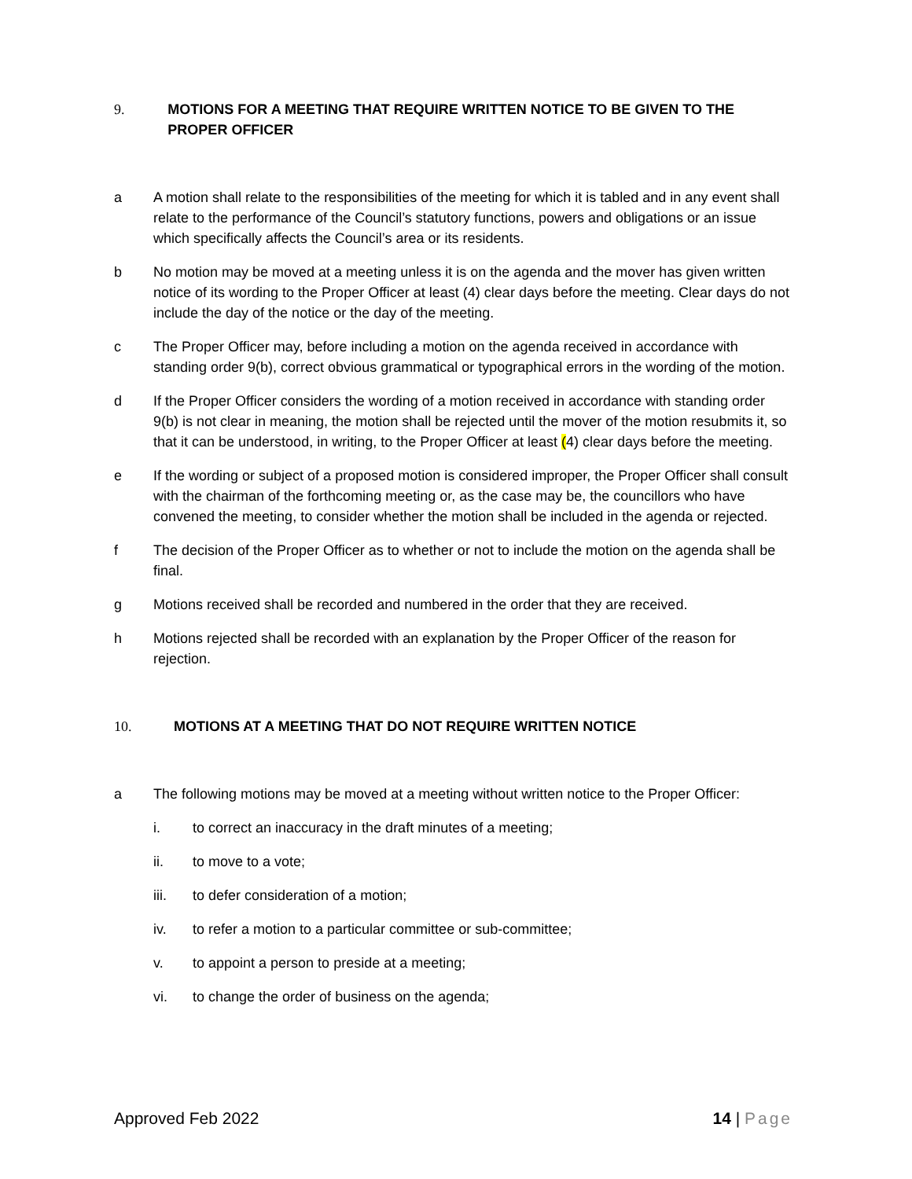9. MOTIONS FOR A MEETING THAT REQUIRE WRITTEN NOTICE TO BE GIVEN TO THE PROPER OFFICER
a A motion shall relate to the responsibilities of the meeting for which it is tabled and in any event shall relate to the performance of the Council’s statutory functions, powers and obligations or an issue which specifically affects the Council’s area or its residents.
b No motion may be moved at a meeting unless it is on the agenda and the mover has given written notice of its wording to the Proper Officer at least (4) clear days before the meeting. Clear days do not include the day of the notice or the day of the meeting.
c The Proper Officer may, before including a motion on the agenda received in accordance with standing order 9(b), correct obvious grammatical or typographical errors in the wording of the motion.
d If the Proper Officer considers the wording of a motion received in accordance with standing order 9(b) is not clear in meaning, the motion shall be rejected until the mover of the motion resubmits it, so that it can be understood, in writing, to the Proper Officer at least (4) clear days before the meeting.
e If the wording or subject of a proposed motion is considered improper, the Proper Officer shall consult with the chairman of the forthcoming meeting or, as the case may be, the councillors who have convened the meeting, to consider whether the motion shall be included in the agenda or rejected.
f The decision of the Proper Officer as to whether or not to include the motion on the agenda shall be final.
g Motions received shall be recorded and numbered in the order that they are received.
h Motions rejected shall be recorded with an explanation by the Proper Officer of the reason for rejection.
10. MOTIONS AT A MEETING THAT DO NOT REQUIRE WRITTEN NOTICE
a The following motions may be moved at a meeting without written notice to the Proper Officer:
i. to correct an inaccuracy in the draft minutes of a meeting;
ii. to move to a vote;
iii. to defer consideration of a motion;
iv. to refer a motion to a particular committee or sub-committee;
v. to appoint a person to preside at a meeting;
vi. to change the order of business on the agenda;
Approved Feb 2022 14 | Page